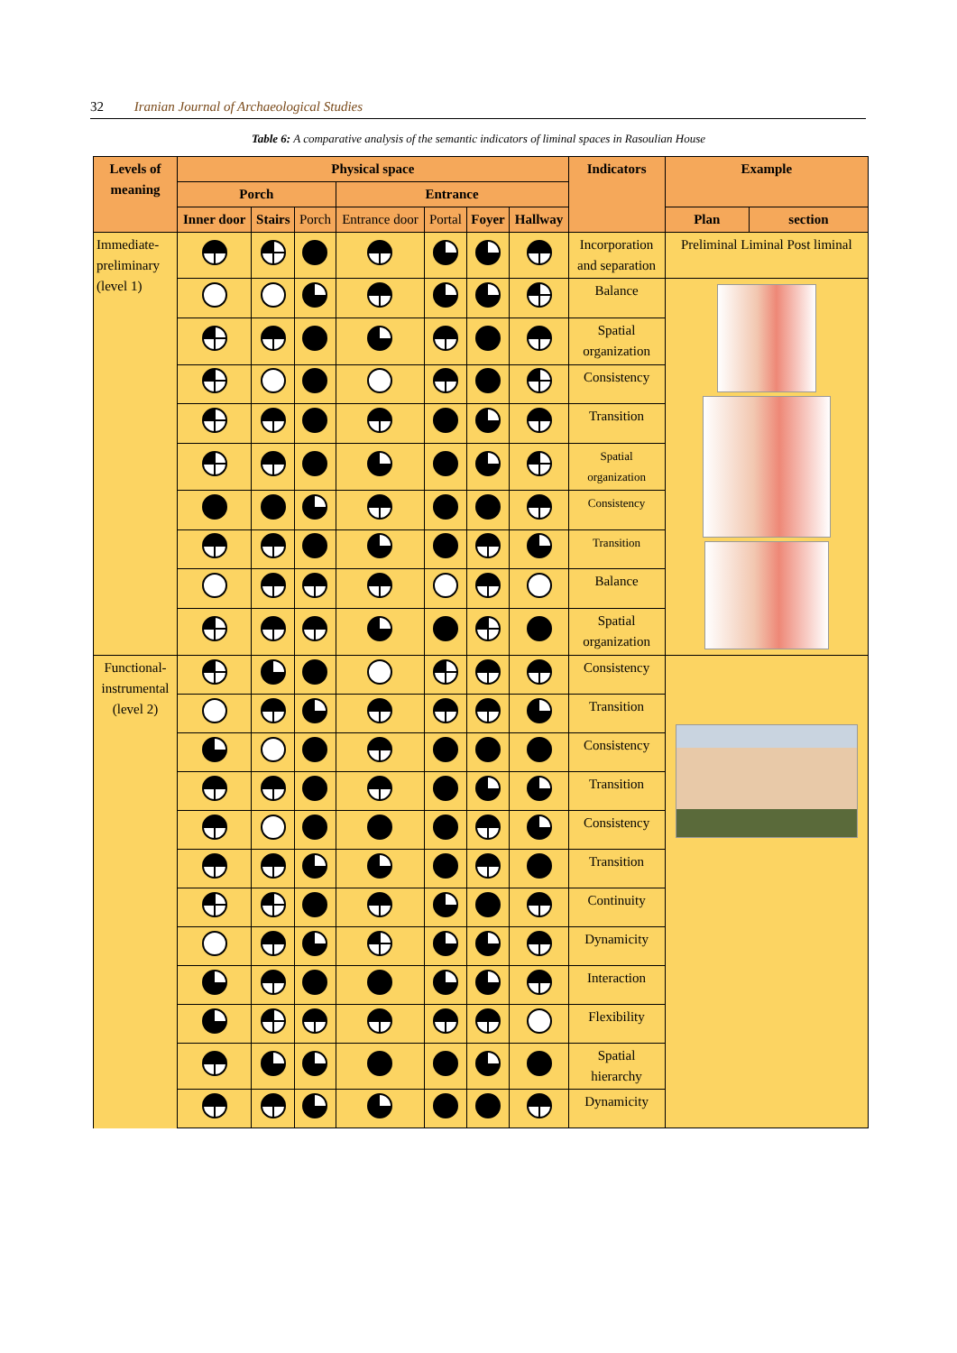32 Iranian Journal of Archaeological Studies
Table 6: A comparative analysis of the semantic indicators of liminal spaces in Rasoulian House
| Levels of meaning | Physical space | | | | | | | Indicators | Example | |
| --- | --- | --- | --- | --- | --- | --- | --- | --- | --- | --- |
| | Porch | | | Entrance | | | | | | |
| | Inner door | Stairs | Porch | Entrance door | Portal | Foyer | Hallway | | Plan | section |
| Immediate-preliminary (level 1) | | | | | | | | Incorporation and separation | Preliminal Liminal Post liminal | |
| | | | | | | | | Balance | | |
| | | | | | | | | Spatial organization | | |
| | | | | | | | | Consistency | | |
| | | | | | | | | Transition | | |
| | | | | | | | | Spatial organization | | |
| | | | | | | | | Consistency | | |
| | | | | | | | | Transition | | |
| | | | | | | | | Balance | | |
| | | | | | | | | Spatial organization | | |
| Functional-instrumental (level 2) | | | | | | | | Consistency | | |
| | | | | | | | | Transition | | |
| | | | | | | | | Consistency | | |
| | | | | | | | | Transition | | |
| | | | | | | | | Consistency | | |
| | | | | | | | | Transition | | |
| | | | | | | | | Continuity | | |
| | | | | | | | | Dynamicity | | |
| | | | | | | | | Interaction | | |
| | | | | | | | | Flexibility | | |
| | | | | | | | | Spatial hierarchy | | |
| | | | | | | | | Dynamicity | | |